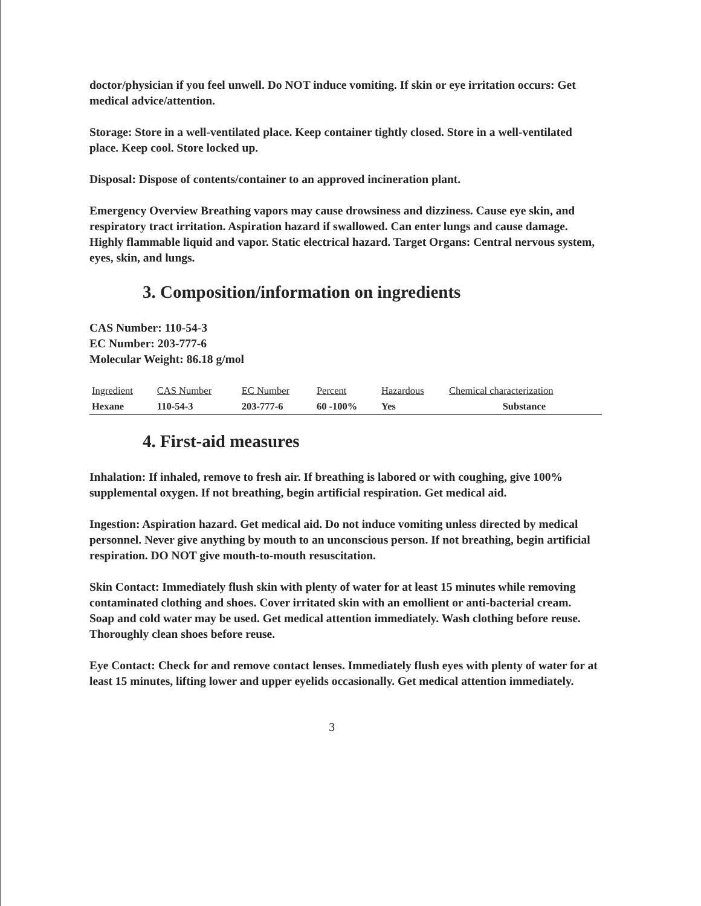doctor/physician if you feel unwell. Do NOT induce vomiting. If skin or eye irritation occurs: Get medical advice/attention.
Storage: Store in a well-ventilated place. Keep container tightly closed. Store in a well-ventilated place. Keep cool. Store locked up.
Disposal: Dispose of contents/container to an approved incineration plant.
Emergency Overview Breathing vapors may cause drowsiness and dizziness. Cause eye skin, and respiratory tract irritation. Aspiration hazard if swallowed. Can enter lungs and cause damage. Highly flammable liquid and vapor. Static electrical hazard. Target Organs: Central nervous system, eyes, skin, and lungs.
3. Composition/information on ingredients
CAS Number: 110-54-3
EC Number: 203-777-6
Molecular Weight: 86.18 g/mol
| Ingredient | CAS Number | EC Number | Percent | Hazardous | Chemical characterization |
| --- | --- | --- | --- | --- | --- |
| Hexane | 110-54-3 | 203-777-6 | 60 -100% | Yes | Substance |
4. First-aid measures
Inhalation: If inhaled, remove to fresh air. If breathing is labored or with coughing, give 100% supplemental oxygen. If not breathing, begin artificial respiration. Get medical aid.
Ingestion: Aspiration hazard. Get medical aid. Do not induce vomiting unless directed by medical personnel. Never give anything by mouth to an unconscious person. If not breathing, begin artificial respiration. DO NOT give mouth-to-mouth resuscitation.
Skin Contact: Immediately flush skin with plenty of water for at least 15 minutes while removing contaminated clothing and shoes. Cover irritated skin with an emollient or anti-bacterial cream. Soap and cold water may be used. Get medical attention immediately. Wash clothing before reuse. Thoroughly clean shoes before reuse.
Eye Contact: Check for and remove contact lenses. Immediately flush eyes with plenty of water for at least 15 minutes, lifting lower and upper eyelids occasionally. Get medical attention immediately.
3